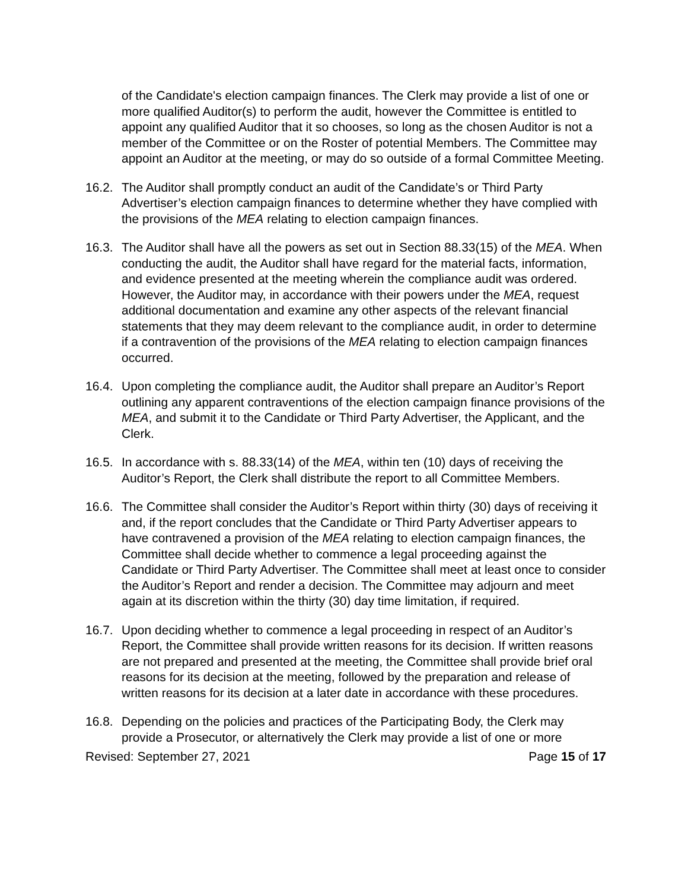of the Candidate's election campaign finances. The Clerk may provide a list of one or more qualified Auditor(s) to perform the audit, however the Committee is entitled to appoint any qualified Auditor that it so chooses, so long as the chosen Auditor is not a member of the Committee or on the Roster of potential Members. The Committee may appoint an Auditor at the meeting, or may do so outside of a formal Committee Meeting.
16.2.
The Auditor shall promptly conduct an audit of the Candidate’s or Third Party Advertiser’s election campaign finances to determine whether they have complied with the provisions of the MEA relating to election campaign finances.
16.3.
The Auditor shall have all the powers as set out in Section 88.33(15) of the MEA. When conducting the audit, the Auditor shall have regard for the material facts, information, and evidence presented at the meeting wherein the compliance audit was ordered. However, the Auditor may, in accordance with their powers under the MEA, request additional documentation and examine any other aspects of the relevant financial statements that they may deem relevant to the compliance audit, in order to determine if a contravention of the provisions of the MEA relating to election campaign finances occurred.
16.4.
Upon completing the compliance audit, the Auditor shall prepare an Auditor’s Report outlining any apparent contraventions of the election campaign finance provisions of the MEA, and submit it to the Candidate or Third Party Advertiser, the Applicant, and the Clerk.
16.5.
In accordance with s. 88.33(14) of the MEA, within ten (10) days of receiving the Auditor’s Report, the Clerk shall distribute the report to all Committee Members.
16.6.
The Committee shall consider the Auditor’s Report within thirty (30) days of receiving it and, if the report concludes that the Candidate or Third Party Advertiser appears to have contravened a provision of the MEA relating to election campaign finances, the Committee shall decide whether to commence a legal proceeding against the Candidate or Third Party Advertiser. The Committee shall meet at least once to consider the Auditor’s Report and render a decision. The Committee may adjourn and meet again at its discretion within the thirty (30) day time limitation, if required.
16.7.
Upon deciding whether to commence a legal proceeding in respect of an Auditor’s Report, the Committee shall provide written reasons for its decision. If written reasons are not prepared and presented at the meeting, the Committee shall provide brief oral reasons for its decision at the meeting, followed by the preparation and release of written reasons for its decision at a later date in accordance with these procedures.
16.8.
Depending on the policies and practices of the Participating Body, the Clerk may provide a Prosecutor, or alternatively the Clerk may provide a list of one or more
Revised: September 27, 2021 Page 15 of 17